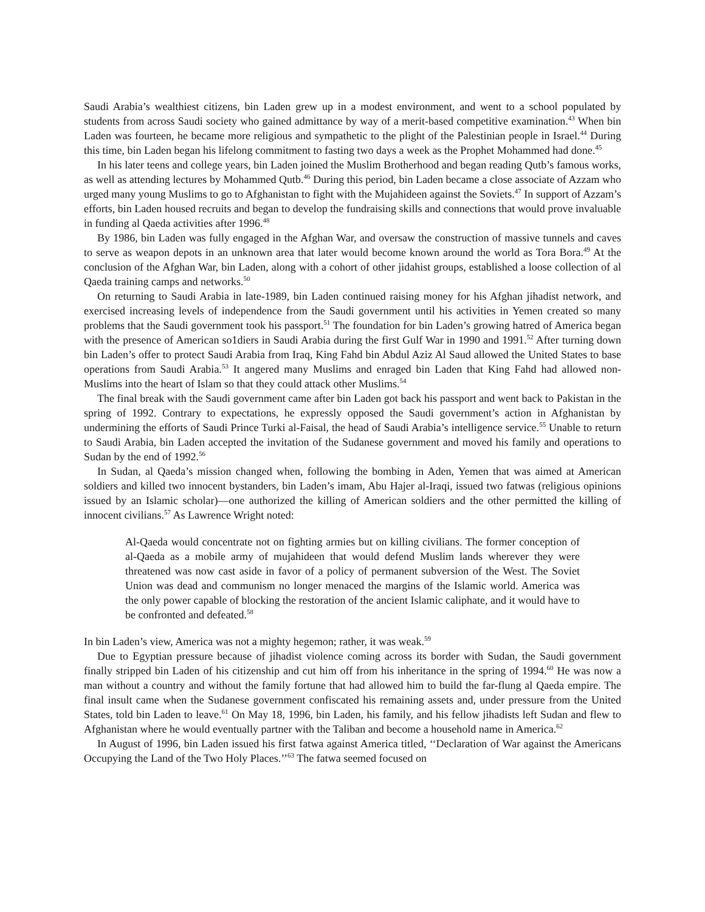Saudi Arabia’s wealthiest citizens, bin Laden grew up in a modest environment, and went to a school populated by students from across Saudi society who gained admittance by way of a merit-based competitive examination.<sup>43</sup> When bin Laden was fourteen, he became more religious and sympathetic to the plight of the Palestinian people in Israel.<sup>44</sup> During this time, bin Laden began his lifelong commitment to fasting two days a week as the Prophet Mohammed had done.<sup>45</sup>
In his later teens and college years, bin Laden joined the Muslim Brotherhood and began reading Qutb’s famous works, as well as attending lectures by Mohammed Qutb.<sup>46</sup> During this period, bin Laden became a close associate of Azzam who urged many young Muslims to go to Afghanistan to fight with the Mujahideen against the Soviets.<sup>47</sup> In support of Azzam’s efforts, bin Laden housed recruits and began to develop the fundraising skills and connections that would prove invaluable in funding al Qaeda activities after 1996.<sup>48</sup>
By 1986, bin Laden was fully engaged in the Afghan War, and oversaw the construction of massive tunnels and caves to serve as weapon depots in an unknown area that later would become known around the world as Tora Bora.<sup>49</sup> At the conclusion of the Afghan War, bin Laden, along with a cohort of other jidahist groups, established a loose collection of al Qaeda training camps and networks.<sup>50</sup>
On returning to Saudi Arabia in late-1989, bin Laden continued raising money for his Afghan jihadist network, and exercised increasing levels of independence from the Saudi government until his activities in Yemen created so many problems that the Saudi government took his passport.<sup>51</sup> The foundation for bin Laden’s growing hatred of America began with the presence of American so1diers in Saudi Arabia during the first Gulf War in 1990 and 1991.<sup>52</sup> After turning down bin Laden’s offer to protect Saudi Arabia from Iraq, King Fahd bin Abdul Aziz Al Saud allowed the United States to base operations from Saudi Arabia.<sup>53</sup> It angered many Muslims and enraged bin Laden that King Fahd had allowed non-Muslims into the heart of Islam so that they could attack other Muslims.<sup>54</sup>
The final break with the Saudi government came after bin Laden got back his passport and went back to Pakistan in the spring of 1992. Contrary to expectations, he expressly opposed the Saudi government’s action in Afghanistan by undermining the efforts of Saudi Prince Turki al-Faisal, the head of Saudi Arabia’s intelligence service.<sup>55</sup> Unable to return to Saudi Arabia, bin Laden accepted the invitation of the Sudanese government and moved his family and operations to Sudan by the end of 1992.<sup>56</sup>
In Sudan, al Qaeda’s mission changed when, following the bombing in Aden, Yemen that was aimed at American soldiers and killed two innocent bystanders, bin Laden’s imam, Abu Hajer al-Iraqi, issued two fatwas (religious opinions issued by an Islamic scholar)—one authorized the killing of American soldiers and the other permitted the killing of innocent civilians.<sup>57</sup> As Lawrence Wright noted:
Al-Qaeda would concentrate not on fighting armies but on killing civilians. The former conception of al-Qaeda as a mobile army of mujahideen that would defend Muslim lands wherever they were threatened was now cast aside in favor of a policy of permanent subversion of the West. The Soviet Union was dead and communism no longer menaced the margins of the Islamic world. America was the only power capable of blocking the restoration of the ancient Islamic caliphate, and it would have to be confronted and defeated.<sup>58</sup>
In bin Laden’s view, America was not a mighty hegemon; rather, it was weak.<sup>59</sup>
Due to Egyptian pressure because of jihadist violence coming across its border with Sudan, the Saudi government finally stripped bin Laden of his citizenship and cut him off from his inheritance in the spring of 1994.<sup>60</sup> He was now a man without a country and without the family fortune that had allowed him to build the far-flung al Qaeda empire. The final insult came when the Sudanese government confiscated his remaining assets and, under pressure from the United States, told bin Laden to leave.<sup>61</sup> On May 18, 1996, bin Laden, his family, and his fellow jihadists left Sudan and flew to Afghanistan where he would eventually partner with the Taliban and become a household name in America.<sup>62</sup>
In August of 1996, bin Laden issued his first fatwa against America titled, ‘‘Declaration of War against the Americans Occupying the Land of the Two Holy Places.’’<sup>63</sup> The fatwa seemed focused on